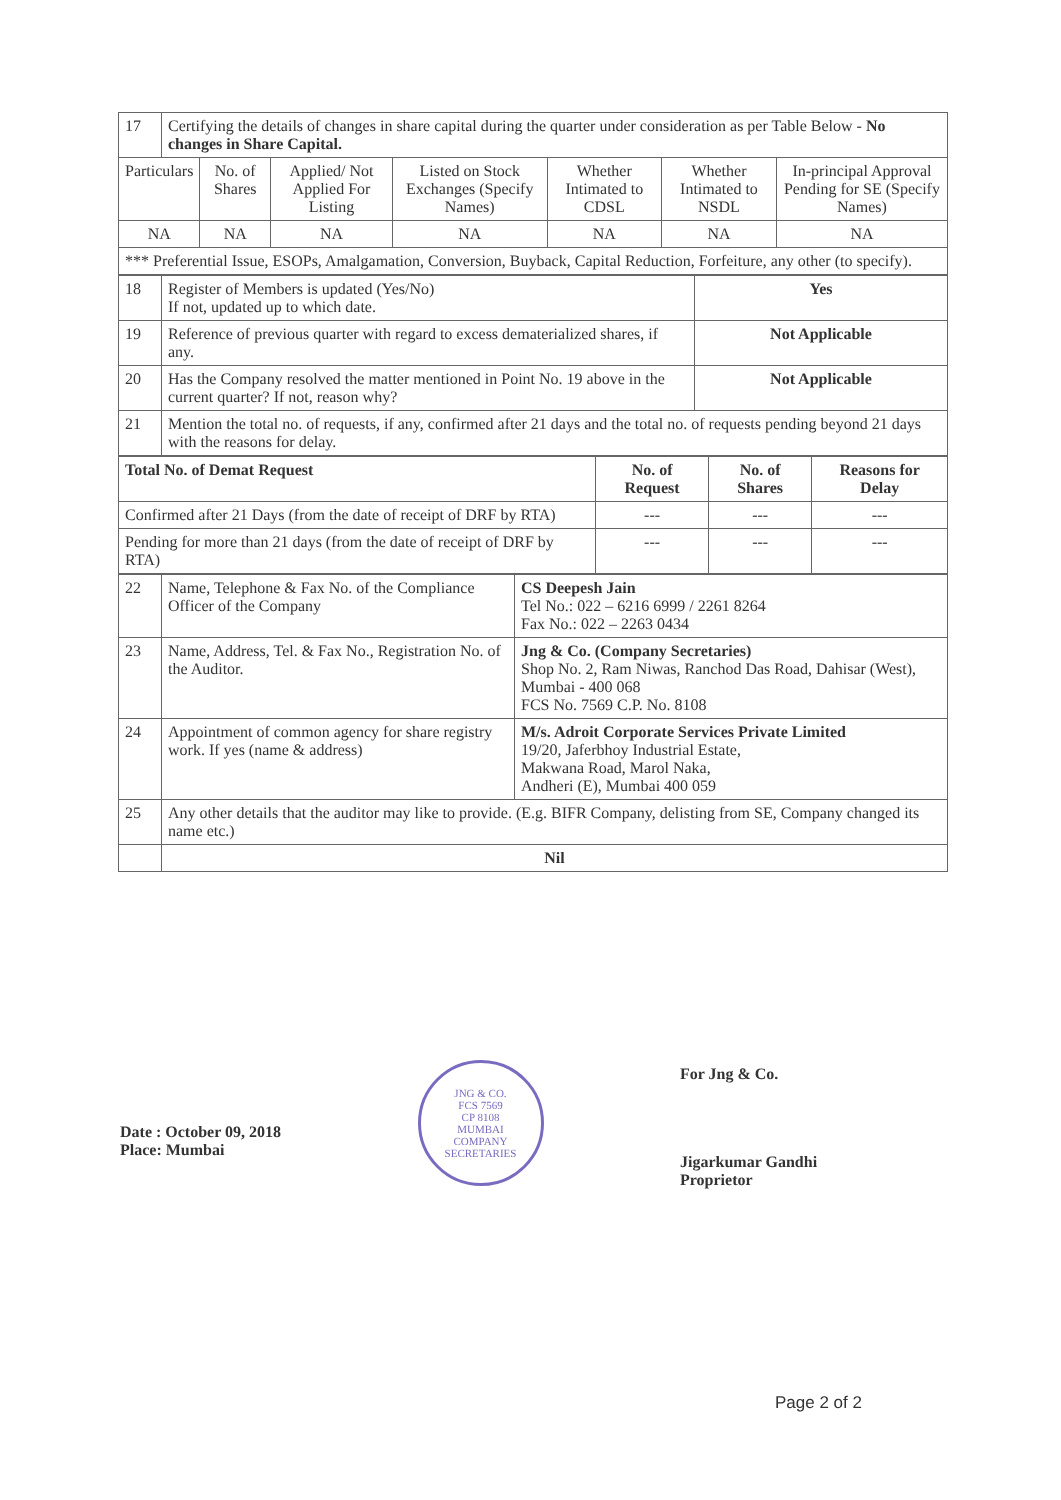| 17 | Certifying the details of changes in share capital during the quarter under consideration as per Table Below - No changes in Share Capital. | | | | | | |
| Particulars | | No. of Shares | Applied/ Not Applied For Listing | Listed on Stock Exchanges (Specify Names) | Whether Intimated to CDSL | Whether Intimated to NSDL | In-principal Approval Pending for SE (Specify Names) |
| NA | | NA | NA | NA | NA | NA | NA |
| *** Preferential Issue, ESOPs, Amalgamation, Conversion, Buyback, Capital Reduction, Forfeiture, any other (to specify). | | | | | | | |
| 18 | Register of Members is updated (Yes/No) If not, updated up to which date. | Yes |
| 19 | Reference of previous quarter with regard to excess dematerialized shares, if any. | Not Applicable |
| 20 | Has the Company resolved the matter mentioned in Point No. 19 above in the current quarter? If not, reason why? | Not Applicable |
| 21 | Mention the total no. of requests, if any, confirmed after 21 days and the total no. of requests pending beyond 21 days with the reasons for delay. | |
| Total No. of Demat Request | No. of Request | No. of Shares | Reasons for Delay |
| --- | --- | --- | --- |
| Confirmed after 21 Days (from the date of receipt of DRF by RTA) | --- | --- | --- |
| Pending for more than 21 days (from the date of receipt of DRF by RTA) | --- | --- | --- |
| 22 | Name, Telephone & Fax No. of the Compliance Officer of the Company | CS Deepesh Jain Tel No.: 022 – 6216 6999 / 2261 8264 Fax No.: 022 – 2263 0434 |
| 23 | Name, Address, Tel. & Fax No., Registration No. of the Auditor. | Jng & Co. (Company Secretaries) Shop No. 2, Ram Niwas, Ranchod Das Road, Dahisar (West), Mumbai - 400 068 FCS No. 7569 C.P. No. 8108 |
| 24 | Appointment of common agency for share registry work. If yes (name & address) | M/s. Adroit Corporate Services Private Limited 19/20, Jaferbhoy Industrial Estate, Makwana Road, Marol Naka, Andheri (E), Mumbai 400 059 |
| 25 | Any other details that the auditor may like to provide. (E.g. BIFR Company, delisting from SE, Company changed its name etc.) | |
| | Nil | |
Date : October 09, 2018
Place: Mumbai
JNG & CO.
FCS 7569
CP 8108
MUMBAI
COMPANY SECRETARIES
For Jng & Co.
Jigarkumar Gandhi
Proprietor
Page 2 of 2